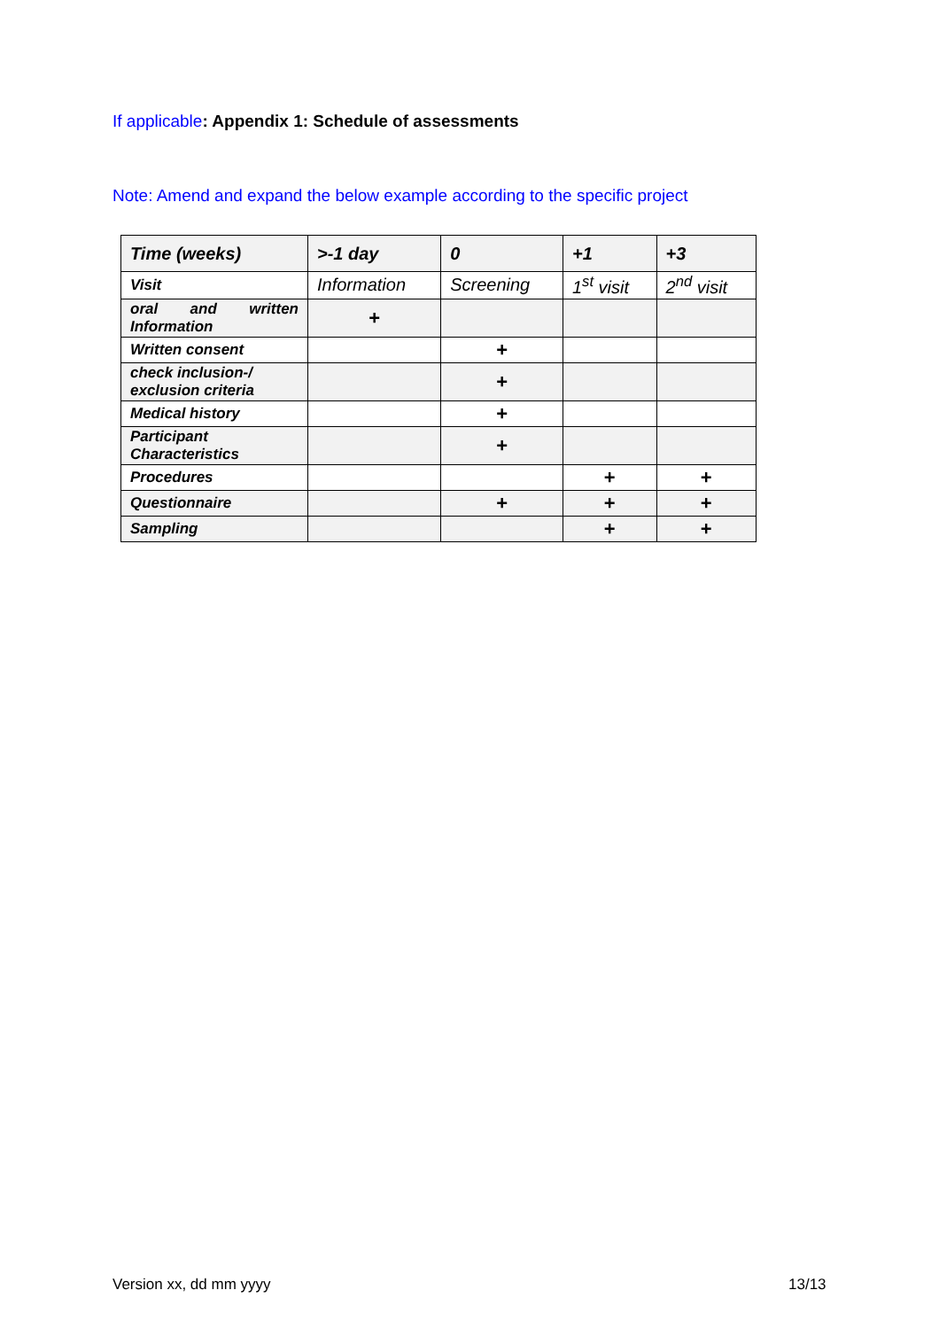If applicable: Appendix 1: Schedule of assessments
Note: Amend and expand the below example according to the specific project
| Time (weeks) | >-1 day | 0 | +1 | +3 |
| --- | --- | --- | --- | --- |
| Visit | Information | Screening | 1<sup>st</sup> visit | 2<sup>nd</sup> visit |
| oral and written Information | + | | | |
| Written consent | | + | | |
| check inclusion-/ exclusion criteria | | + | | |
| Medical history | | + | | |
| Participant Characteristics | | + | | |
| Procedures | | | + | + |
| Questionnaire | | + | + | + |
| Sampling | | | + | + |
Version xx, dd mm yyyy 13/13